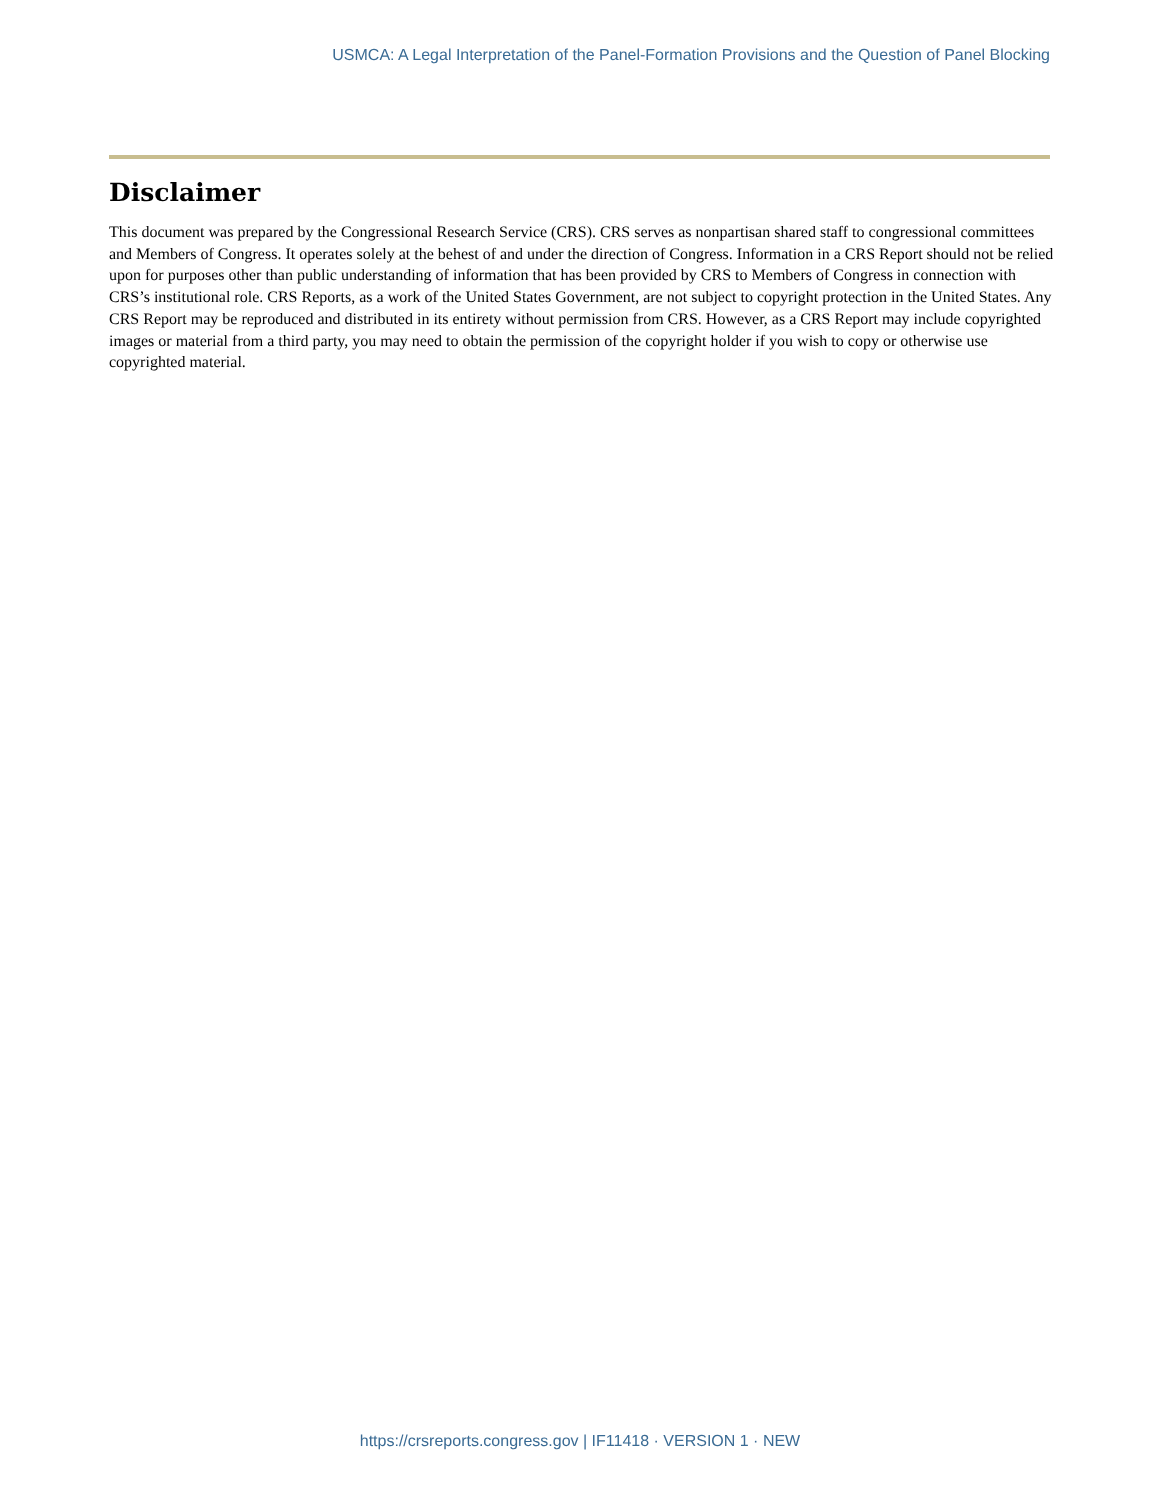USMCA: A Legal Interpretation of the Panel-Formation Provisions and the Question of Panel Blocking
Disclaimer
This document was prepared by the Congressional Research Service (CRS). CRS serves as nonpartisan shared staff to congressional committees and Members of Congress. It operates solely at the behest of and under the direction of Congress. Information in a CRS Report should not be relied upon for purposes other than public understanding of information that has been provided by CRS to Members of Congress in connection with CRS’s institutional role. CRS Reports, as a work of the United States Government, are not subject to copyright protection in the United States. Any CRS Report may be reproduced and distributed in its entirety without permission from CRS. However, as a CRS Report may include copyrighted images or material from a third party, you may need to obtain the permission of the copyright holder if you wish to copy or otherwise use copyrighted material.
https://crsreports.congress.gov | IF11418 · VERSION 1 · NEW